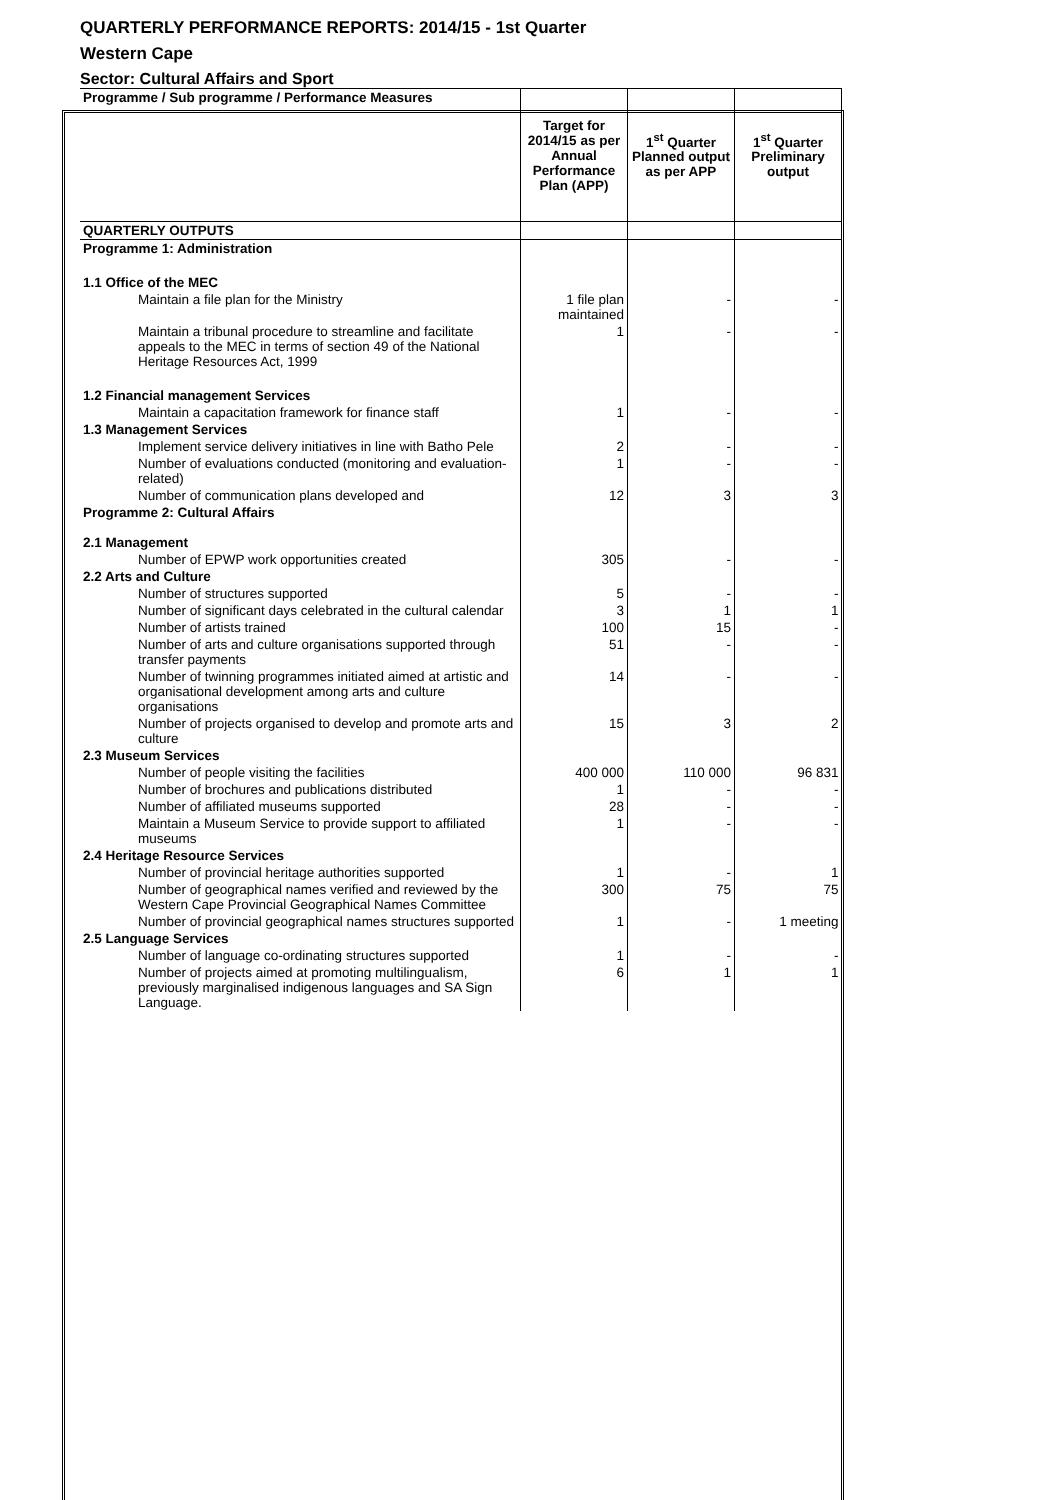QUARTERLY PERFORMANCE REPORTS: 2014/15 - 1st Quarter
Western Cape
Sector: Cultural Affairs and Sport
| Programme / Sub programme / Performance Measures | Target for 2014/15 as per Annual Performance Plan (APP) | 1<sup>st</sup> Quarter Planned output as per APP | 1<sup>st</sup> Quarter Preliminary output |
| --- | --- | --- | --- |
| QUARTERLY OUTPUTS | | | |
| Programme 1: Administration | | | |
| 1.1 Office of the MEC | | | |
| Maintain a file plan for the Ministry | 1 file plan maintained | - | - |
| Maintain a tribunal procedure to streamline and facilitate appeals to the MEC in terms of section 49 of the National Heritage Resources Act, 1999 | 1 | - | - |
| 1.2 Financial management Services | | | |
| Maintain a capacitation framework for finance staff | 1 | - | - |
| 1.3 Management Services | | | |
| Implement service delivery initiatives in line with Batho Pele | 2 | - | - |
| Number of evaluations conducted (monitoring and evaluation-related) | 1 | - | - |
| Number of communication plans developed and | 12 | 3 | 3 |
| Programme 2: Cultural Affairs | | | |
| 2.1 Management | | | |
| Number of EPWP work opportunities created | 305 | - | - |
| 2.2 Arts and Culture | | | |
| Number of structures supported | 5 | - | - |
| Number of significant days celebrated in the cultural calendar | 3 | 1 | 1 |
| Number of artists trained | 100 | 15 | - |
| Number of arts and culture organisations supported through transfer payments | 51 | - | - |
| Number of twinning programmes initiated aimed at artistic and organisational development among arts and culture organisations | 14 | - | - |
| Number of projects organised to develop and promote arts and culture | 15 | 3 | 2 |
| 2.3 Museum Services | | | |
| Number of people visiting the facilities | 400 000 | 110 000 | 96 831 |
| Number of brochures and publications distributed | 1 | - | - |
| Number of affiliated museums supported | 28 | - | - |
| Maintain a Museum Service to provide support to affiliated museums | 1 | - | - |
| 2.4 Heritage Resource Services | | | |
| Number of provincial heritage authorities supported | 1 | - | 1 |
| Number of geographical names verified and reviewed by the Western Cape Provincial Geographical Names Committee | 300 | 75 | 75 |
| Number of provincial geographical names structures supported | 1 | - | 1 meeting |
| 2.5 Language Services | | | |
| Number of language co-ordinating structures supported | 1 | - | - |
| Number of projects aimed at promoting multilingualism, previously marginalised indigenous languages and SA Sign Language. | 6 | 1 | 1 |